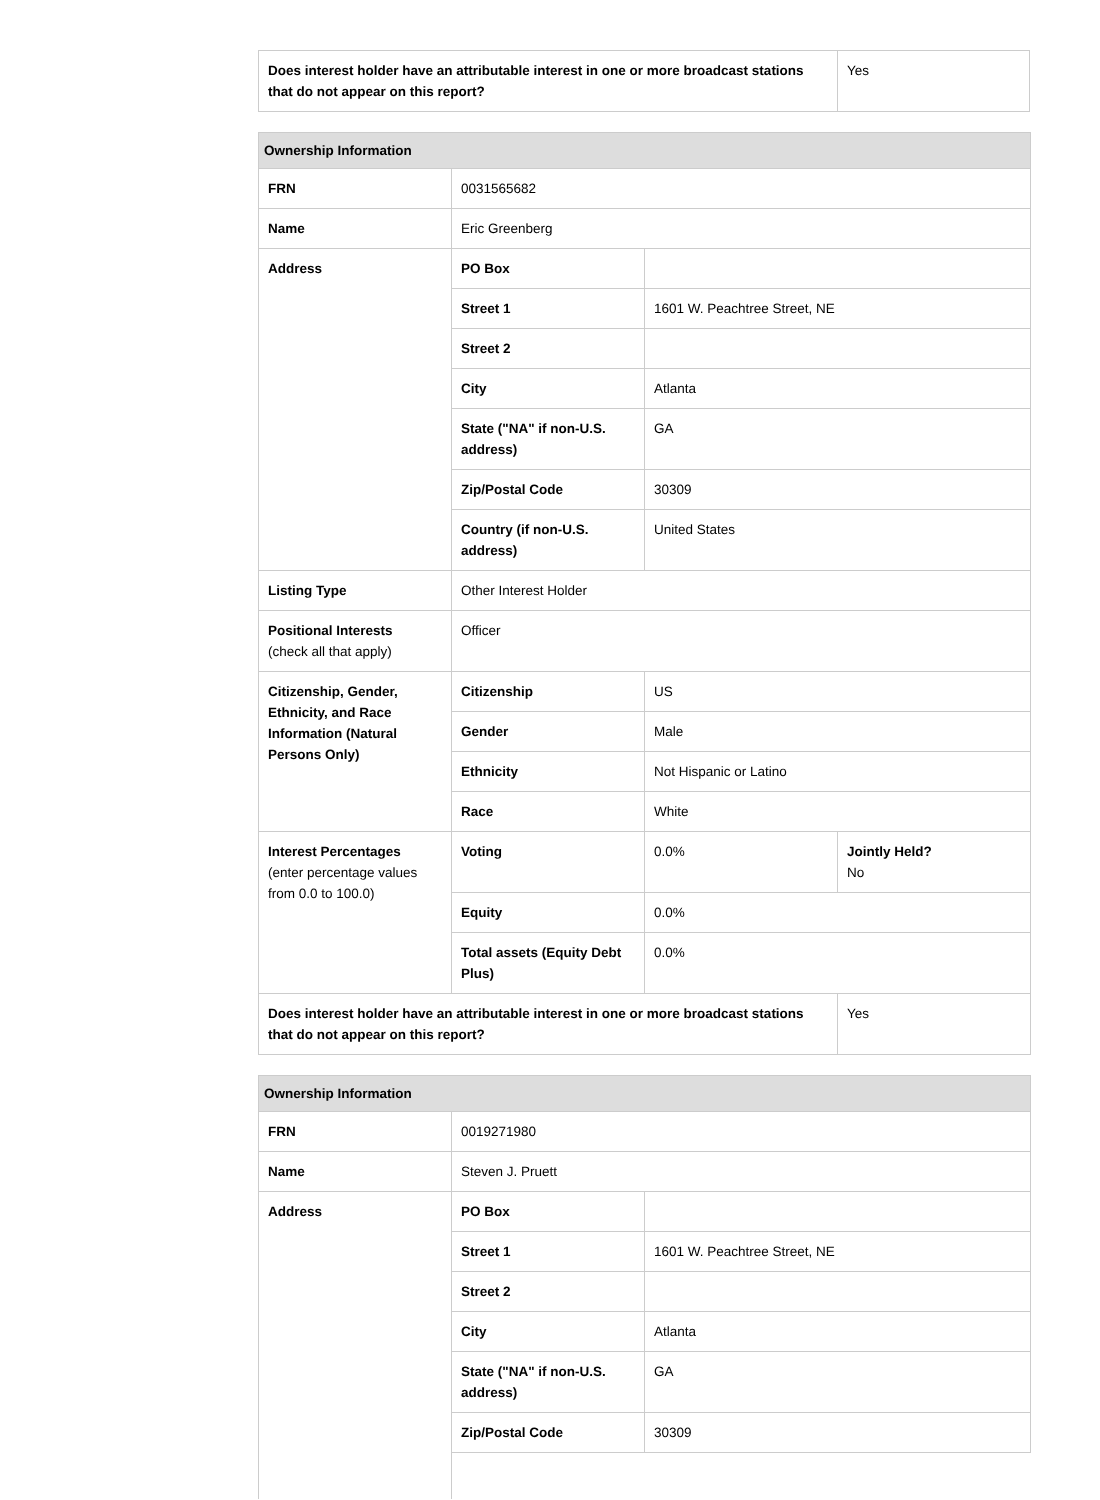| Does interest holder have an attributable interest in one or more broadcast stations that do not appear on this report? | Yes |
| Ownership Information | | | |
| --- | --- | --- | --- |
| FRN | 0031565682 | | |
| Name | Eric Greenberg | | |
| Address | PO Box | | |
| | Street 1 | 1601 W. Peachtree Street, NE | |
| | Street 2 | | |
| | City | Atlanta | |
| | State ("NA" if non-U.S. address) | GA | |
| | Zip/Postal Code | 30309 | |
| | Country (if non-U.S. address) | United States | |
| Listing Type | Other Interest Holder | | |
| Positional Interests (check all that apply) | Officer | | |
| Citizenship, Gender, Ethnicity, and Race Information (Natural Persons Only) | Citizenship | US | |
| | Gender | Male | |
| | Ethnicity | Not Hispanic or Latino | |
| | Race | White | |
| Interest Percentages (enter percentage values from 0.0 to 100.0) | Voting | 0.0% | Jointly Held? No |
| | Equity | 0.0% | |
| | Total assets (Equity Debt Plus) | 0.0% | |
| Does interest holder have an attributable interest in one or more broadcast stations that do not appear on this report? | | | Yes |
| Ownership Information | | |
| --- | --- | --- |
| FRN | 0019271980 | |
| Name | Steven J. Pruett | |
| Address | PO Box | |
| | Street 1 | 1601 W. Peachtree Street, NE |
| | Street 2 | |
| | City | Atlanta |
| | State ("NA" if non-U.S. address) | GA |
| | Zip/Postal Code | 30309 |